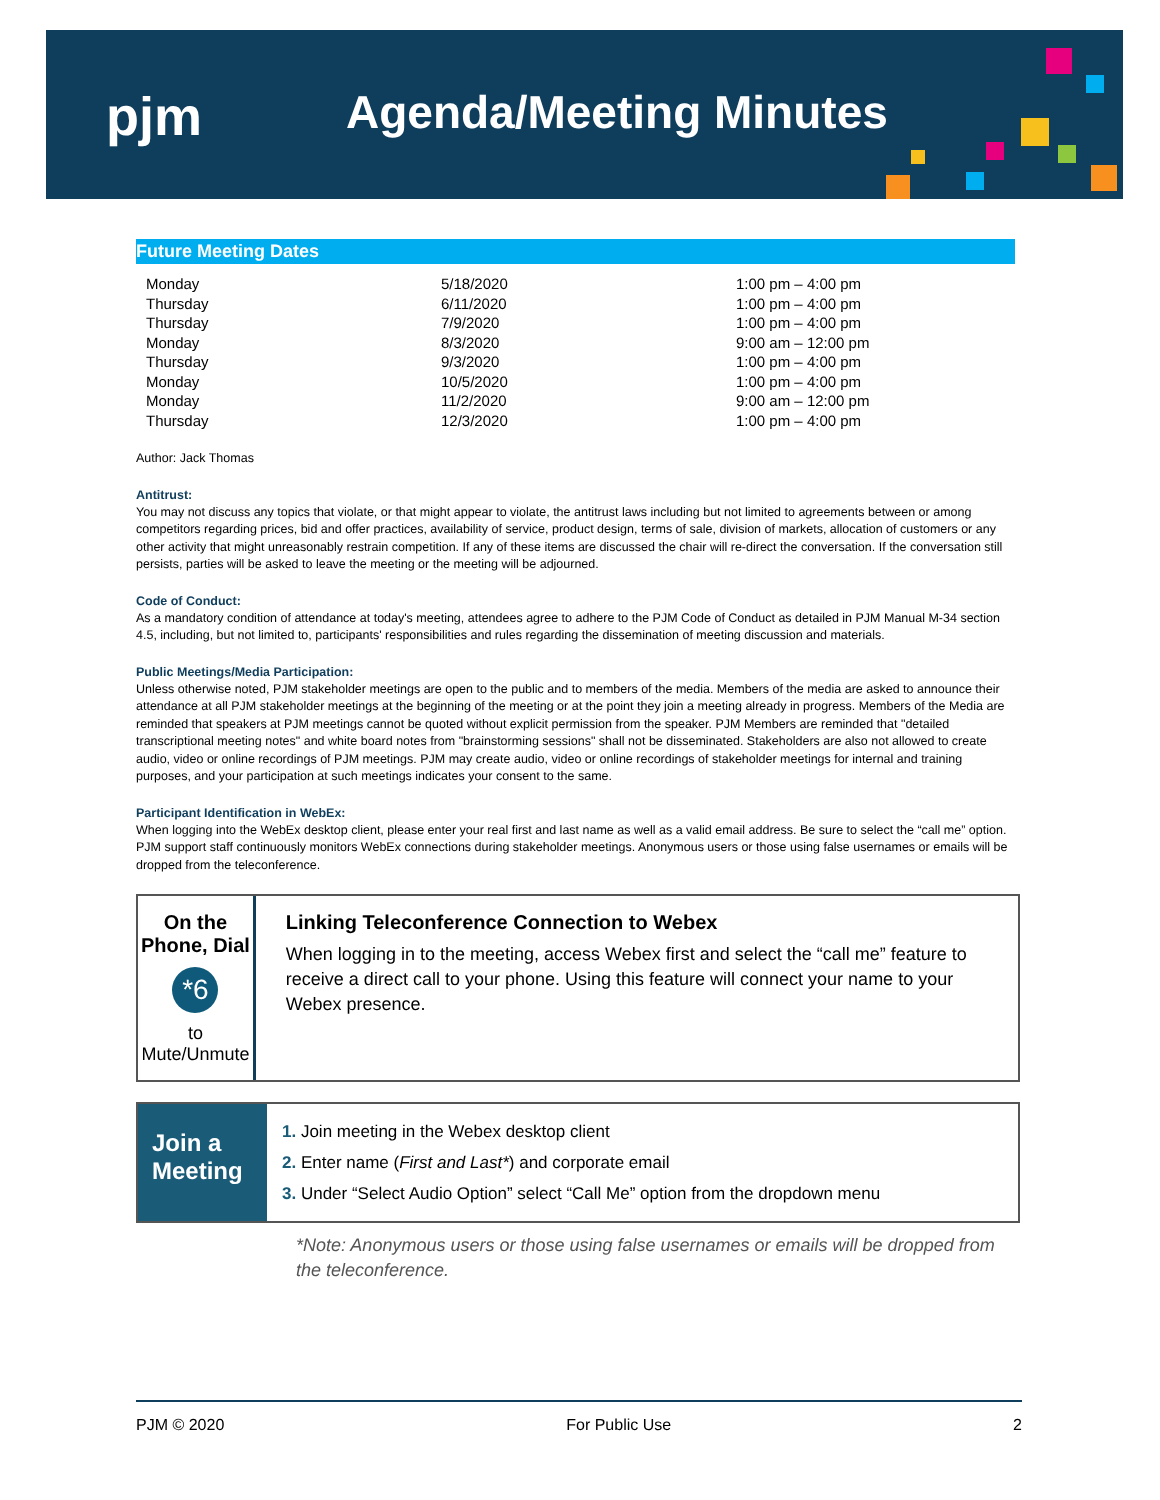pjm Agenda/Meeting Minutes
Future Meeting Dates
| Monday | 5/18/2020 | 1:00 pm – 4:00 pm |
| Thursday | 6/11/2020 | 1:00 pm – 4:00 pm |
| Thursday | 7/9/2020 | 1:00 pm – 4:00 pm |
| Monday | 8/3/2020 | 9:00 am – 12:00 pm |
| Thursday | 9/3/2020 | 1:00 pm – 4:00 pm |
| Monday | 10/5/2020 | 1:00 pm – 4:00 pm |
| Monday | 11/2/2020 | 9:00 am – 12:00 pm |
| Thursday | 12/3/2020 | 1:00 pm – 4:00 pm |
Author: Jack Thomas
Antitrust:
You may not discuss any topics that violate, or that might appear to violate, the antitrust laws including but not limited to agreements between or among competitors regarding prices, bid and offer practices, availability of service, product design, terms of sale, division of markets, allocation of customers or any other activity that might unreasonably restrain competition. If any of these items are discussed the chair will re-direct the conversation. If the conversation still persists, parties will be asked to leave the meeting or the meeting will be adjourned.
Code of Conduct:
As a mandatory condition of attendance at today's meeting, attendees agree to adhere to the PJM Code of Conduct as detailed in PJM Manual M-34 section 4.5, including, but not limited to, participants' responsibilities and rules regarding the dissemination of meeting discussion and materials.
Public Meetings/Media Participation:
Unless otherwise noted, PJM stakeholder meetings are open to the public and to members of the media. Members of the media are asked to announce their attendance at all PJM stakeholder meetings at the beginning of the meeting or at the point they join a meeting already in progress. Members of the Media are reminded that speakers at PJM meetings cannot be quoted without explicit permission from the speaker. PJM Members are reminded that "detailed transcriptional meeting notes" and white board notes from "brainstorming sessions" shall not be disseminated. Stakeholders are also not allowed to create audio, video or online recordings of PJM meetings. PJM may create audio, video or online recordings of stakeholder meetings for internal and training purposes, and your participation at such meetings indicates your consent to the same.
Participant Identification in WebEx:
When logging into the WebEx desktop client, please enter your real first and last name as well as a valid email address. Be sure to select the “call me” option. PJM support staff continuously monitors WebEx connections during stakeholder meetings. Anonymous users or those using false usernames or emails will be dropped from the teleconference.
On the Phone, Dial
*6
to Mute/Unmute
Linking Teleconference Connection to Webex
When logging in to the meeting, access Webex first and select the “call me” feature to receive a direct call to your phone. Using this feature will connect your name to your Webex presence.
Join a Meeting
1. Join meeting in the Webex desktop client
2. Enter name (First and Last*) and corporate email
3. Under “Select Audio Option” select “Call Me” option from the dropdown menu
*Note: Anonymous users or those using false usernames or emails will be dropped from the teleconference.
PJM © 2020 For Public Use 2